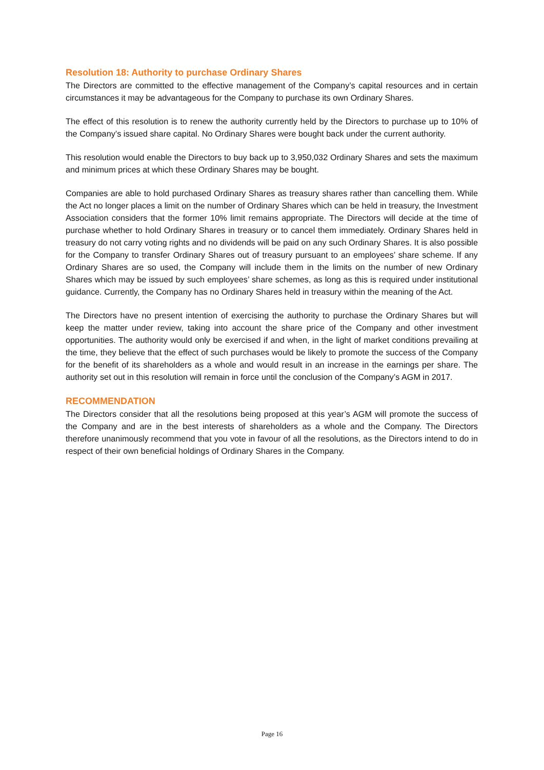Resolution 18: Authority to purchase Ordinary Shares
The Directors are committed to the effective management of the Company’s capital resources and in certain circumstances it may be advantageous for the Company to purchase its own Ordinary Shares.
The effect of this resolution is to renew the authority currently held by the Directors to purchase up to 10% of the Company’s issued share capital. No Ordinary Shares were bought back under the current authority.
This resolution would enable the Directors to buy back up to 3,950,032 Ordinary Shares and sets the maximum and minimum prices at which these Ordinary Shares may be bought.
Companies are able to hold purchased Ordinary Shares as treasury shares rather than cancelling them. While the Act no longer places a limit on the number of Ordinary Shares which can be held in treasury, the Investment Association considers that the former 10% limit remains appropriate. The Directors will decide at the time of purchase whether to hold Ordinary Shares in treasury or to cancel them immediately. Ordinary Shares held in treasury do not carry voting rights and no dividends will be paid on any such Ordinary Shares. It is also possible for the Company to transfer Ordinary Shares out of treasury pursuant to an employees’ share scheme. If any Ordinary Shares are so used, the Company will include them in the limits on the number of new Ordinary Shares which may be issued by such employees’ share schemes, as long as this is required under institutional guidance. Currently, the Company has no Ordinary Shares held in treasury within the meaning of the Act.
The Directors have no present intention of exercising the authority to purchase the Ordinary Shares but will keep the matter under review, taking into account the share price of the Company and other investment opportunities. The authority would only be exercised if and when, in the light of market conditions prevailing at the time, they believe that the effect of such purchases would be likely to promote the success of the Company for the benefit of its shareholders as a whole and would result in an increase in the earnings per share. The authority set out in this resolution will remain in force until the conclusion of the Company’s AGM in 2017.
RECOMMENDATION
The Directors consider that all the resolutions being proposed at this year’s AGM will promote the success of the Company and are in the best interests of shareholders as a whole and the Company. The Directors therefore unanimously recommend that you vote in favour of all the resolutions, as the Directors intend to do in respect of their own beneficial holdings of Ordinary Shares in the Company.
Page 16